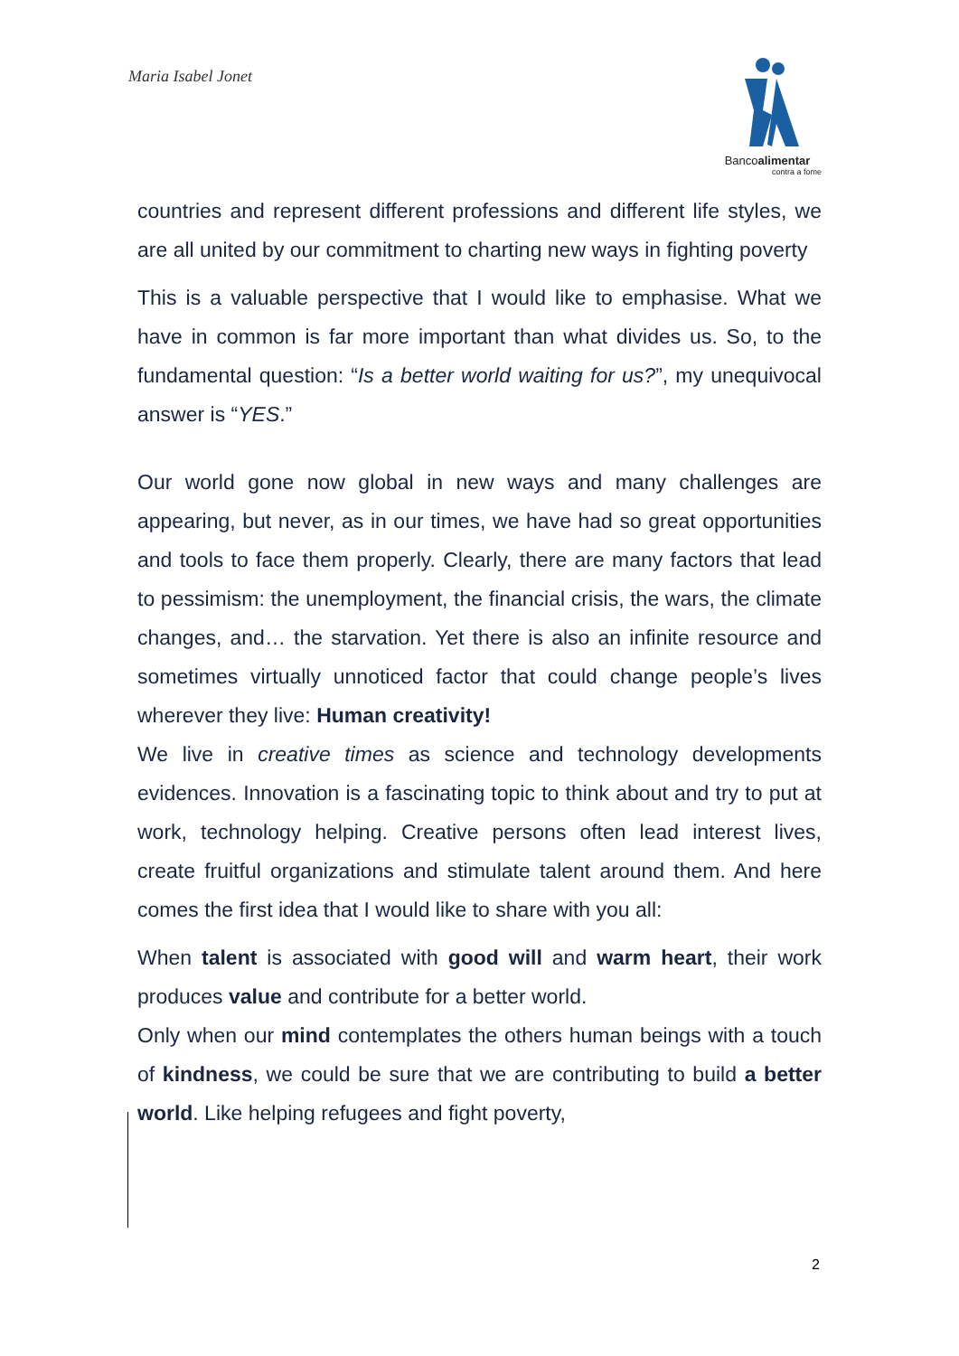Maria Isabel Jonet
Bancoalimentar
contra a fome
countries and represent different professions and different life styles, we are all united by our commitment to charting new ways in fighting poverty
This is a valuable perspective that I would like to emphasise. What we have in common is far more important than what divides us. So, to the fundamental question: “Is a better world waiting for us?”, my unequivocal answer is “YES.”
Our world gone now global in new ways and many challenges are appearing, but never, as in our times, we have had so great opportunities and tools to face them properly. Clearly, there are many factors that lead to pessimism: the unemployment, the financial crisis, the wars, the climate changes, and… the starvation. Yet there is also an infinite resource and sometimes virtually unnoticed factor that could change people’s lives wherever they live: Human creativity!
We live in creative times as science and technology developments evidences. Innovation is a fascinating topic to think about and try to put at work, technology helping. Creative persons often lead interest lives, create fruitful organizations and stimulate talent around them. And here comes the first idea that I would like to share with you all:
When talent is associated with good will and warm heart, their work produces value and contribute for a better world.
Only when our mind contemplates the others human beings with a touch of kindness, we could be sure that we are contributing to build a better world. Like helping refugees and fight poverty,
2